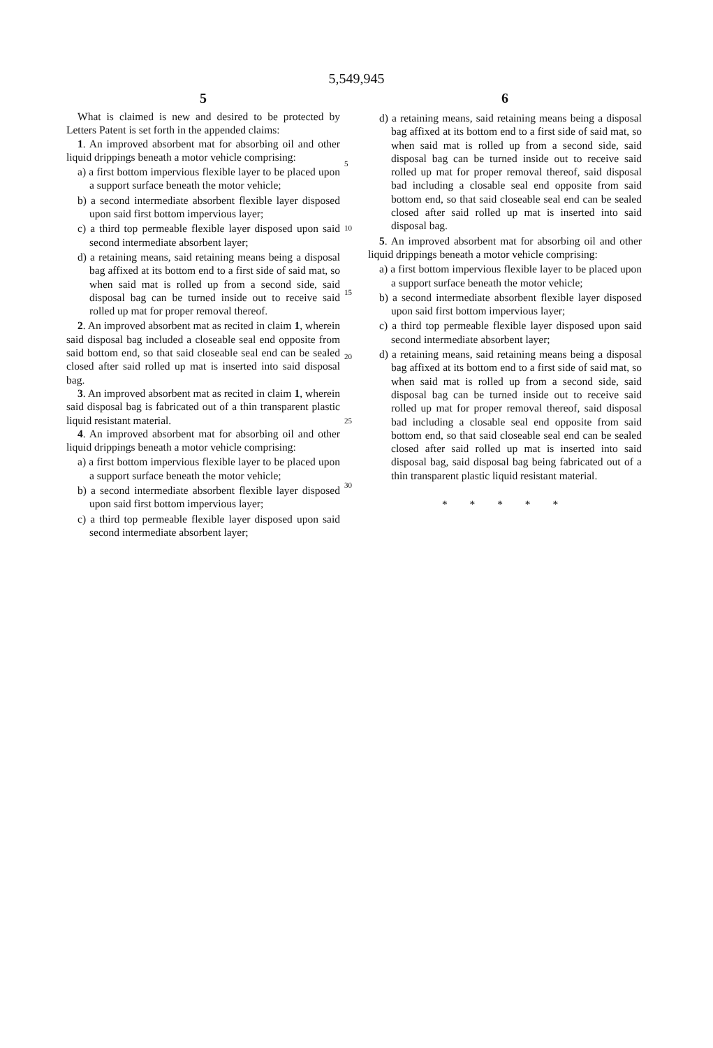5,549,945
5
What is claimed is new and desired to be protected by Letters Patent is set forth in the appended claims:
1. An improved absorbent mat for absorbing oil and other liquid drippings beneath a motor vehicle comprising:
a) a first bottom impervious flexible layer to be placed upon a support surface beneath the motor vehicle;
b) a second intermediate absorbent flexible layer disposed upon said first bottom impervious layer;
c) a third top permeable flexible layer disposed upon said second intermediate absorbent layer;
d) a retaining means, said retaining means being a disposal bag affixed at its bottom end to a first side of said mat, so when said mat is rolled up from a second side, said disposal bag can be turned inside out to receive said rolled up mat for proper removal thereof.
2. An improved absorbent mat as recited in claim 1, wherein said disposal bag included a closeable seal end opposite from said bottom end, so that said closeable seal end can be sealed closed after said rolled up mat is inserted into said disposal bag.
3. An improved absorbent mat as recited in claim 1, wherein said disposal bag is fabricated out of a thin transparent plastic liquid resistant material.
4. An improved absorbent mat for absorbing oil and other liquid drippings beneath a motor vehicle comprising:
a) a first bottom impervious flexible layer to be placed upon a support surface beneath the motor vehicle;
b) a second intermediate absorbent flexible layer disposed upon said first bottom impervious layer;
c) a third top permeable flexible layer disposed upon said second intermediate absorbent layer;
5
10
15
20
25
30
6
d) a retaining means, said retaining means being a disposal bag affixed at its bottom end to a first side of said mat, so when said mat is rolled up from a second side, said disposal bag can be turned inside out to receive said rolled up mat for proper removal thereof, said disposal bad including a closable seal end opposite from said bottom end, so that said closeable seal end can be sealed closed after said rolled up mat is inserted into said disposal bag.
5. An improved absorbent mat for absorbing oil and other liquid drippings beneath a motor vehicle comprising:
a) a first bottom impervious flexible layer to be placed upon a support surface beneath the motor vehicle;
b) a second intermediate absorbent flexible layer disposed upon said first bottom impervious layer;
c) a third top permeable flexible layer disposed upon said second intermediate absorbent layer;
d) a retaining means, said retaining means being a disposal bag affixed at its bottom end to a first side of said mat, so when said mat is rolled up from a second side, said disposal bag can be turned inside out to receive said rolled up mat for proper removal thereof, said disposal bad including a closable seal end opposite from said bottom end, so that said closeable seal end can be sealed closed after said rolled up mat is inserted into said disposal bag, said disposal bag being fabricated out of a thin transparent plastic liquid resistant material.
* * * * *